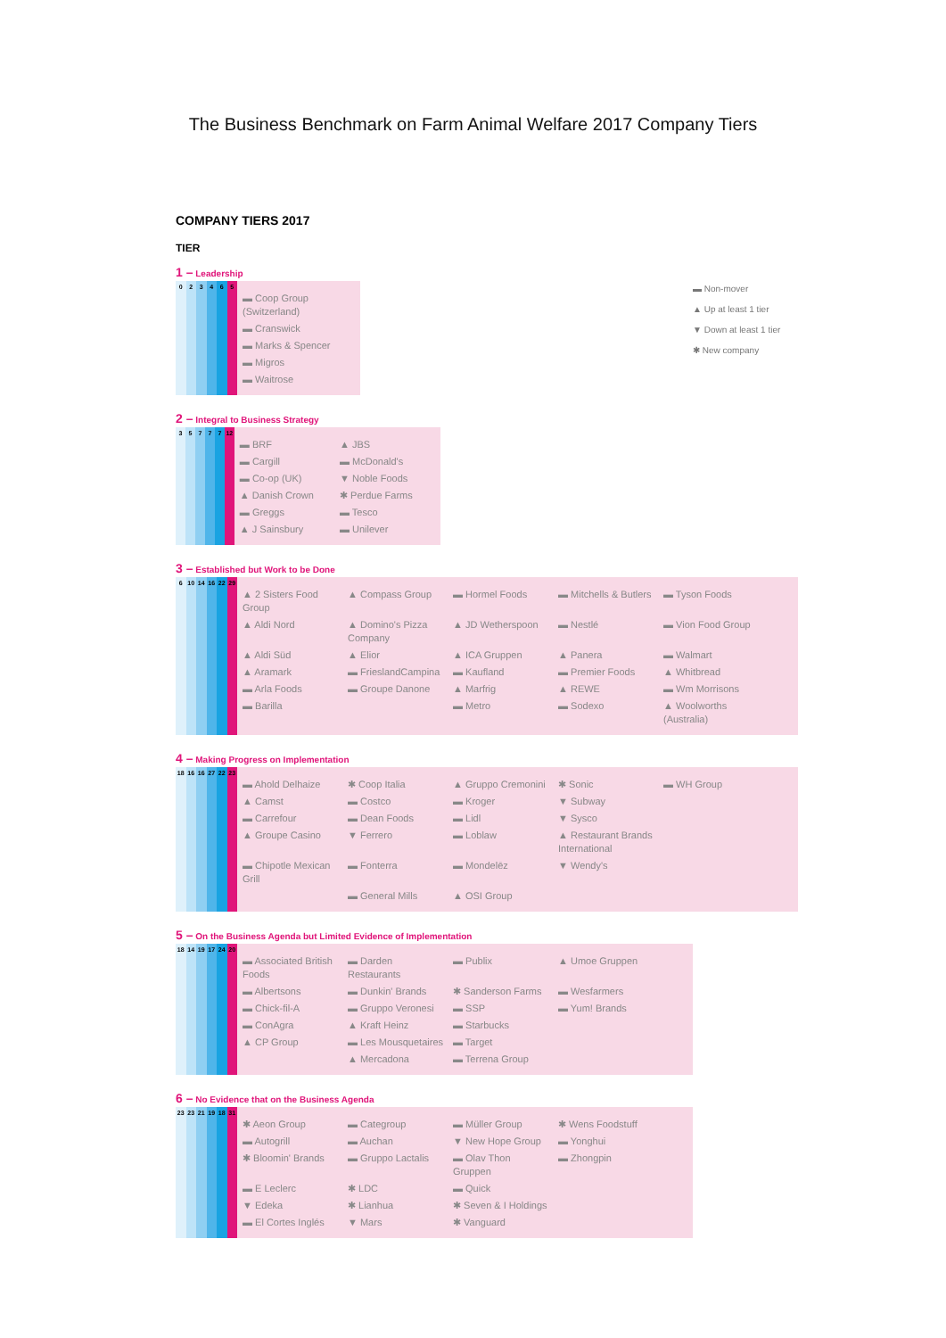The Business Benchmark on Farm Animal Welfare 2017 Company Tiers
▬ Non-mover
▲ Up at least 1 tier
▼ Down at least 1 tier
✱ New company
COMPANY TIERS 2017
TIER
1 – Leadership
0 2 3 4 6 5
| ▬ Coop Group (Switzerland) |
| ▬ Cranswick |
| ▬ Marks & Spencer |
| ▬ Migros |
| ▬ Waitrose |
2 – Integral to Business Strategy
3 5 7 7 7 12
| ▬ BRF | ▲ JBS |
| ▬ Cargill | ▬ McDonald's |
| ▬ Co-op (UK) | ▼ Noble Foods |
| ▲ Danish Crown | ✱ Perdue Farms |
| ▬ Greggs | ▬ Tesco |
| ▲ J Sainsbury | ▬ Unilever |
3 – Established but Work to be Done
6 10 14 16 22 29
| ▲ 2 Sisters Food Group | ▲ Compass Group | ▬ Hormel Foods | ▬ Mitchells & Butlers | ▬ Tyson Foods |
| ▲ Aldi Nord | ▲ Domino's Pizza Company | ▲ JD Wetherspoon | ▬ Nestlé | ▬ Vion Food Group |
| ▲ Aldi Süd | ▲ Elior | ▲ ICA Gruppen | ▲ Panera | ▬ Walmart |
| ▲ Aramark | ▬ FrieslandCampina | ▬ Kaufland | ▬ Premier Foods | ▲ Whitbread |
| ▬ Arla Foods | ▬ Groupe Danone | ▲ Marfrig | ▲ REWE | ▬ Wm Morrisons |
| ▬ Barilla | | ▬ Metro | ▬ Sodexo | ▲ Woolworths (Australia) |
4 – Making Progress on Implementation
18 16 16 27 22 23
| ▬ Ahold Delhaize | ✱ Coop Italia | ▲ Gruppo Cremonini | ✱ Sonic | ▬ WH Group |
| ▲ Camst | ▬ Costco | ▬ Kroger | ▼ Subway | |
| ▬ Carrefour | ▬ Dean Foods | ▬ Lidl | ▼ Sysco | |
| ▲ Groupe Casino | ▼ Ferrero | ▬ Loblaw | ▲ Restaurant Brands International | |
| ▬ Chipotle Mexican Grill | ▬ Fonterra | ▬ Mondelēz | ▼ Wendy's | |
| | ▬ General Mills | ▲ OSI Group | | |
5 – On the Business Agenda but Limited Evidence of Implementation
18 14 19 17 24 20
| ▬ Associated British Foods | ▬ Darden Restaurants | ▬ Publix | ▲ Umoe Gruppen |
| ▬ Albertsons | ▬ Dunkin' Brands | ✱ Sanderson Farms | ▬ Wesfarmers |
| ▬ Chick-fil-A | ▬ Gruppo Veronesi | ▬ SSP | ▬ Yum! Brands |
| ▬ ConAgra | ▲ Kraft Heinz | ▬ Starbucks | |
| ▲ CP Group | ▬ Les Mousquetaires | ▬ Target | |
| | ▲ Mercadona | ▬ Terrena Group | |
6 – No Evidence that on the Business Agenda
23 23 21 19 18 31
| ✱ Aeon Group | ▬ Categroup | ▬ Müller Group | ✱ Wens Foodstuff |
| ▬ Autogrill | ▬ Auchan | ▼ New Hope Group | ▬ Yonghui |
| ✱ Bloomin' Brands | ▬ Gruppo Lactalis | ▬ Olav Thon Gruppen | ▬ Zhongpin |
| ▬ E Leclerc | ✱ LDC | ▬ Quick | |
| ▼ Edeka | ✱ Lianhua | ✱ Seven & I Holdings | |
| ▬ El Cortes Inglés | ▼ Mars | ✱ Vanguard | |